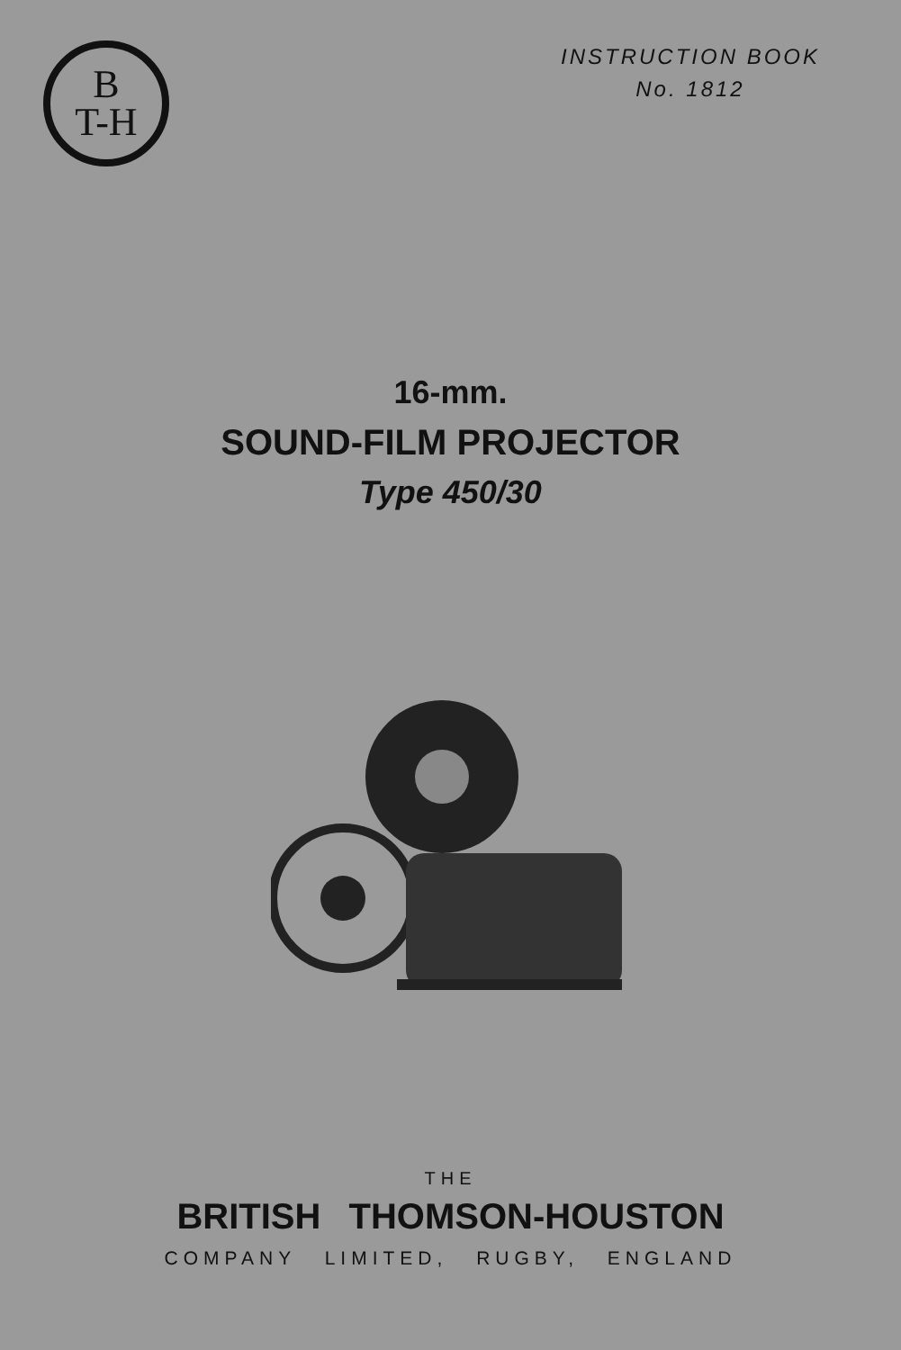B
T-H
INSTRUCTION BOOK
No. 1812
16-mm.
SOUND-FILM PROJECTOR
Type 450/30
THE
BRITISH THOMSON-HOUSTON
COMPANY LIMITED, RUGBY, ENGLAND